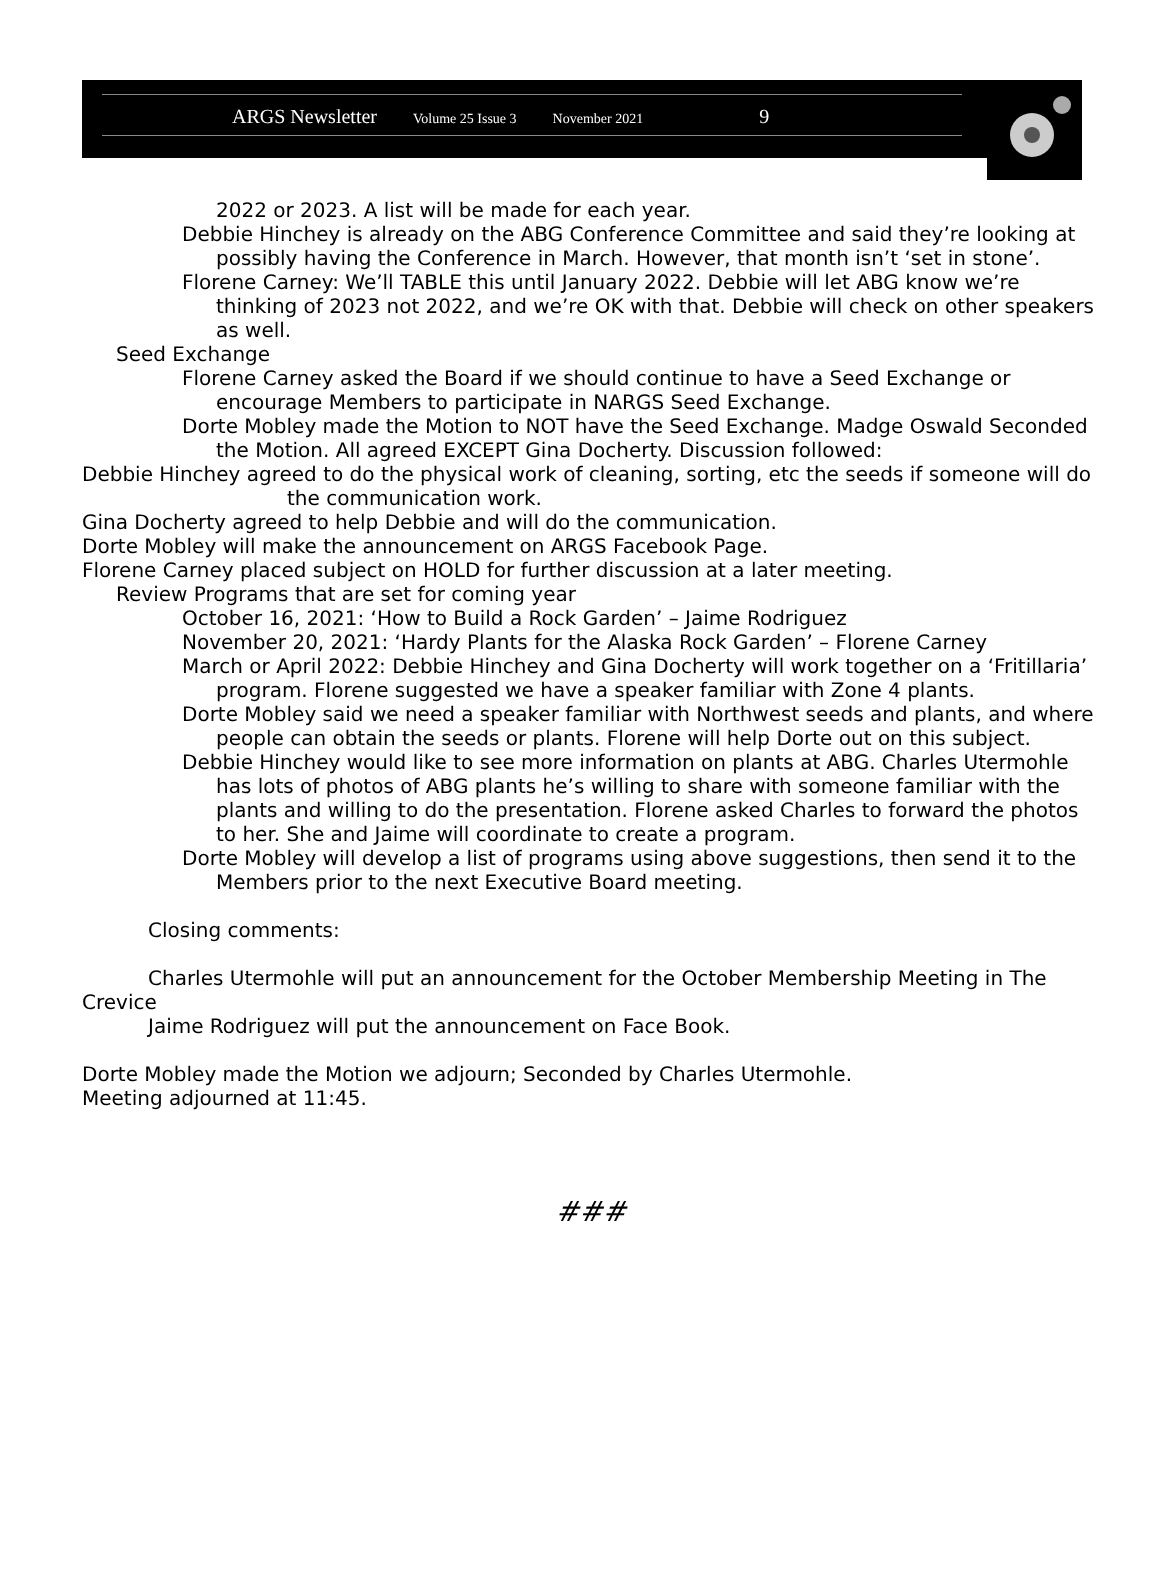ARGS Newsletter Volume 25 Issue 3 November 2021 9
2022 or 2023. A list will be made for each year.
Debbie Hinchey is already on the ABG Conference Committee and said they’re looking at possibly having the Conference in March. However, that month isn’t ‘set in stone’.
Florene Carney: We’ll TABLE this until January 2022. Debbie will let ABG know we’re thinking of 2023 not 2022, and we’re OK with that. Debbie will check on other speakers as well.
Seed Exchange
Florene Carney asked the Board if we should continue to have a Seed Exchange or encourage Members to participate in NARGS Seed Exchange.
Dorte Mobley made the Motion to NOT have the Seed Exchange. Madge Oswald Seconded the Motion. All agreed EXCEPT Gina Docherty. Discussion followed:
Debbie Hinchey agreed to do the physical work of cleaning, sorting, etc the seeds if someone will do the communication work.
Gina Docherty agreed to help Debbie and will do the communication.
Dorte Mobley will make the announcement on ARGS Facebook Page.
Florene Carney placed subject on HOLD for further discussion at a later meeting.
Review Programs that are set for coming year
October 16, 2021: ‘How to Build a Rock Garden’ – Jaime Rodriguez
November 20, 2021: ‘Hardy Plants for the Alaska Rock Garden’ – Florene Carney
March or April 2022: Debbie Hinchey and Gina Docherty will work together on a ‘Fritillaria’ program. Florene suggested we have a speaker familiar with Zone 4 plants.
Dorte Mobley said we need a speaker familiar with Northwest seeds and plants, and where people can obtain the seeds or plants. Florene will help Dorte out on this subject.
Debbie Hinchey would like to see more information on plants at ABG. Charles Utermohle has lots of photos of ABG plants he’s willing to share with someone familiar with the plants and willing to do the presentation. Florene asked Charles to forward the photos to her. She and Jaime will coordinate to create a program.
Dorte Mobley will develop a list of programs using above suggestions, then send it to the Members prior to the next Executive Board meeting.
Closing comments:
Charles Utermohle will put an announcement for the October Membership Meeting in The Crevice
Jaime Rodriguez will put the announcement on Face Book.
Dorte Mobley made the Motion we adjourn; Seconded by Charles Utermohle.
Meeting adjourned at 11:45.
###